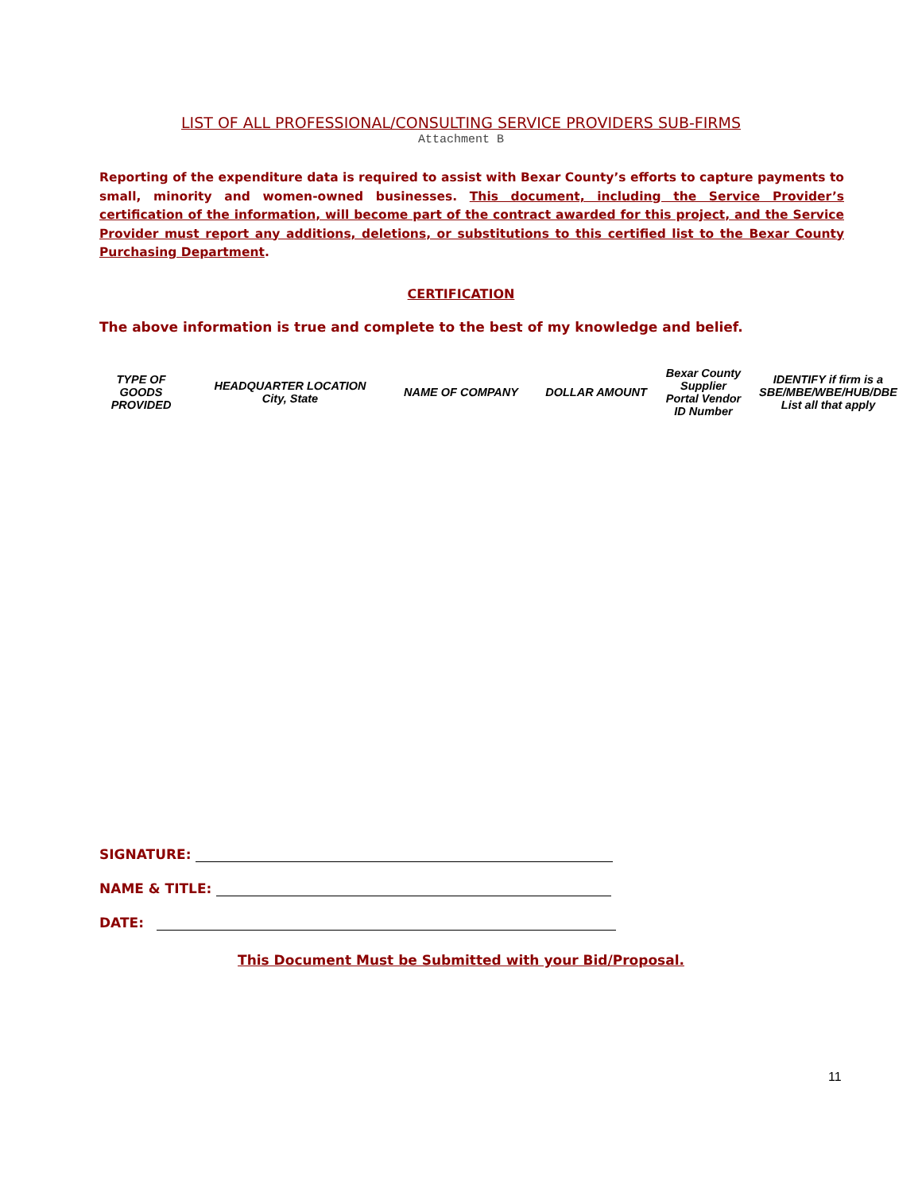LIST OF ALL PROFESSIONAL/CONSULTING SERVICE PROVIDERS SUB-FIRMS
Attachment B
Reporting of the expenditure data is required to assist with Bexar County’s efforts to capture payments to small, minority and women-owned businesses. This document, including the Service Provider’s certification of the information, will become part of the contract awarded for this project, and the Service Provider must report any additions, deletions, or substitutions to this certified list to the Bexar County Purchasing Department.
CERTIFICATION
The above information is true and complete to the best of my knowledge and belief.
| TYPE OF GOODS PROVIDED | HEADQUARTER LOCATION City, State | NAME OF COMPANY | DOLLAR AMOUNT | Bexar County Supplier Portal Vendor ID Number | IDENTIFY if firm is a SBE/MBE/WBE/HUB/DBE List all that apply |
| --- | --- | --- | --- | --- | --- |
SIGNATURE:
NAME & TITLE:
DATE:
This Document Must be Submitted with your Bid/Proposal.
11